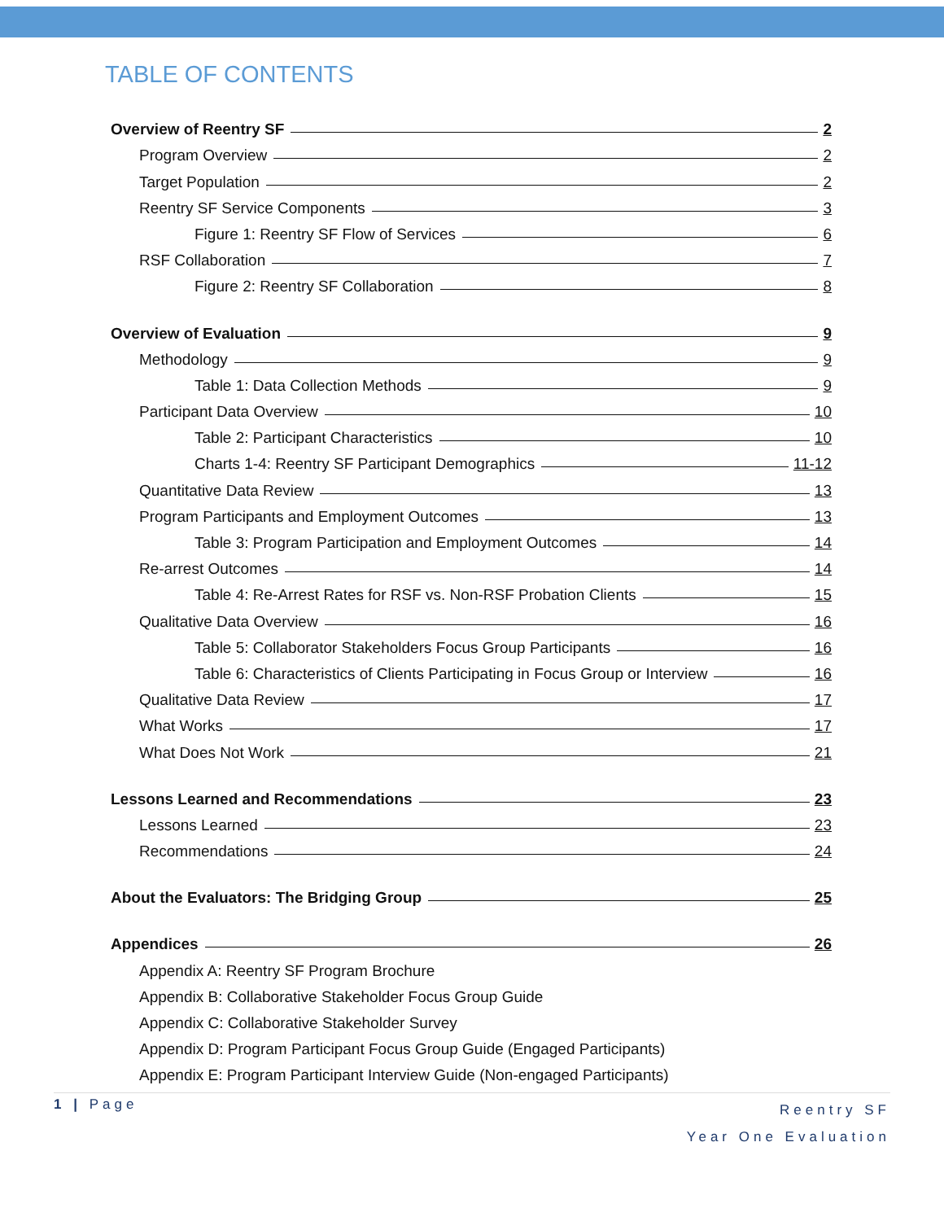TABLE OF CONTENTS
Overview of Reentry SF 2
Program Overview 2
Target Population 2
Reentry SF Service Components 3
Figure 1: Reentry SF Flow of Services 6
RSF Collaboration 7
Figure 2: Reentry SF Collaboration 8
Overview of Evaluation 9
Methodology 9
Table 1: Data Collection Methods 9
Participant Data Overview 10
Table 2: Participant Characteristics 10
Charts 1-4: Reentry SF Participant Demographics 11-12
Quantitative Data Review 13
Program Participants and Employment Outcomes 13
Table 3: Program Participation and Employment Outcomes 14
Re-arrest Outcomes 14
Table 4: Re-Arrest Rates for RSF vs. Non-RSF Probation Clients 15
Qualitative Data Overview 16
Table 5: Collaborator Stakeholders Focus Group Participants 16
Table 6: Characteristics of Clients Participating in Focus Group or Interview 16
Qualitative Data Review 17
What Works 17
What Does Not Work 21
Lessons Learned and Recommendations 23
Lessons Learned 23
Recommendations 24
About the Evaluators: The Bridging Group 25
Appendices 26
Appendix A: Reentry SF Program Brochure
Appendix B: Collaborative Stakeholder Focus Group Guide
Appendix C: Collaborative Stakeholder Survey
Appendix D: Program Participant Focus Group Guide (Engaged Participants)
Appendix E: Program Participant Interview Guide (Non-engaged Participants)
1 | Page Reentry SF
Year One Evaluation